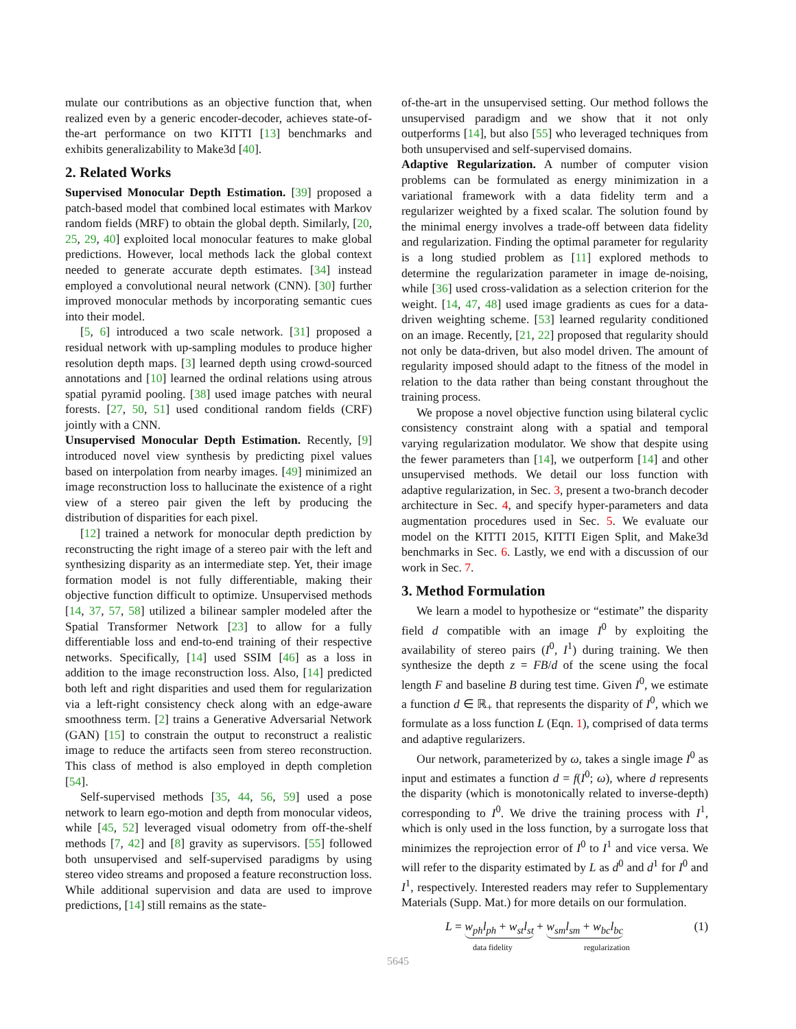mulate our contributions as an objective function that, when realized even by a generic encoder-decoder, achieves state-of-the-art performance on two KITTI [13] benchmarks and exhibits generalizability to Make3d [40].
2. Related Works
Supervised Monocular Depth Estimation. [39] proposed a patch-based model that combined local estimates with Markov random fields (MRF) to obtain the global depth. Similarly, [20, 25, 29, 40] exploited local monocular features to make global predictions. However, local methods lack the global context needed to generate accurate depth estimates. [34] instead employed a convolutional neural network (CNN). [30] further improved monocular methods by incorporating semantic cues into their model.
[5, 6] introduced a two scale network. [31] proposed a residual network with up-sampling modules to produce higher resolution depth maps. [3] learned depth using crowd-sourced annotations and [10] learned the ordinal relations using atrous spatial pyramid pooling. [38] used image patches with neural forests. [27, 50, 51] used conditional random fields (CRF) jointly with a CNN.
Unsupervised Monocular Depth Estimation. Recently, [9] introduced novel view synthesis by predicting pixel values based on interpolation from nearby images. [49] minimized an image reconstruction loss to hallucinate the existence of a right view of a stereo pair given the left by producing the distribution of disparities for each pixel.
[12] trained a network for monocular depth prediction by reconstructing the right image of a stereo pair with the left and synthesizing disparity as an intermediate step. Yet, their image formation model is not fully differentiable, making their objective function difficult to optimize. Unsupervised methods [14, 37, 57, 58] utilized a bilinear sampler modeled after the Spatial Transformer Network [23] to allow for a fully differentiable loss and end-to-end training of their respective networks. Specifically, [14] used SSIM [46] as a loss in addition to the image reconstruction loss. Also, [14] predicted both left and right disparities and used them for regularization via a left-right consistency check along with an edge-aware smoothness term. [2] trains a Generative Adversarial Network (GAN) [15] to constrain the output to reconstruct a realistic image to reduce the artifacts seen from stereo reconstruction. This class of method is also employed in depth completion [54].
Self-supervised methods [35, 44, 56, 59] used a pose network to learn ego-motion and depth from monocular videos, while [45, 52] leveraged visual odometry from off-the-shelf methods [7, 42] and [8] gravity as supervisors. [55] followed both unsupervised and self-supervised paradigms by using stereo video streams and proposed a feature reconstruction loss. While additional supervision and data are used to improve predictions, [14] still remains as the state-
of-the-art in the unsupervised setting. Our method follows the unsupervised paradigm and we show that it not only outperforms [14], but also [55] who leveraged techniques from both unsupervised and self-supervised domains.
Adaptive Regularization. A number of computer vision problems can be formulated as energy minimization in a variational framework with a data fidelity term and a regularizer weighted by a fixed scalar. The solution found by the minimal energy involves a trade-off between data fidelity and regularization. Finding the optimal parameter for regularity is a long studied problem as [11] explored methods to determine the regularization parameter in image de-noising, while [36] used cross-validation as a selection criterion for the weight. [14, 47, 48] used image gradients as cues for a data-driven weighting scheme. [53] learned regularity conditioned on an image. Recently, [21, 22] proposed that regularity should not only be data-driven, but also model driven. The amount of regularity imposed should adapt to the fitness of the model in relation to the data rather than being constant throughout the training process.
We propose a novel objective function using bilateral cyclic consistency constraint along with a spatial and temporal varying regularization modulator. We show that despite using the fewer parameters than [14], we outperform [14] and other unsupervised methods. We detail our loss function with adaptive regularization, in Sec. 3, present a two-branch decoder architecture in Sec. 4, and specify hyper-parameters and data augmentation procedures used in Sec. 5. We evaluate our model on the KITTI 2015, KITTI Eigen Split, and Make3d benchmarks in Sec. 6. Lastly, we end with a discussion of our work in Sec. 7.
3. Method Formulation
We learn a model to hypothesize or “estimate” the disparity field d compatible with an image I<sup>0</sup> by exploiting the availability of stereo pairs (I<sup>0</sup>, I<sup>1</sup>) during training. We then synthesize the depth z = FB/d of the scene using the focal length F and baseline B during test time. Given I<sup>0</sup>, we estimate a function d ∈ ℝ<sub>+</sub> that represents the disparity of I<sup>0</sup>, which we formulate as a loss function L (Eqn. 1), comprised of data terms and adaptive regularizers.
Our network, parameterized by ω, takes a single image I<sup>0</sup> as input and estimates a function d = f(I<sup>0</sup>; ω), where d represents the disparity (which is monotonically related to inverse-depth) corresponding to I<sup>0</sup>. We drive the training process with I<sup>1</sup>, which is only used in the loss function, by a surrogate loss that minimizes the reprojection error of I<sup>0</sup> to I<sup>1</sup> and vice versa. We will refer to the disparity estimated by L as d<sup>0</sup> and d<sup>1</sup> for I<sup>0</sup> and I<sup>1</sup>, respectively. Interested readers may refer to Supplementary Materials (Supp. Mat.) for more details on our formulation.
L = w<sub>ph</sub>l<sub>ph</sub> + w<sub>st</sub>l<sub>st</sub> + w<sub>sm</sub>l<sub>sm</sub> + w<sub>bc</sub>l<sub>bc</sub>
data fidelity regularization (1)
5645